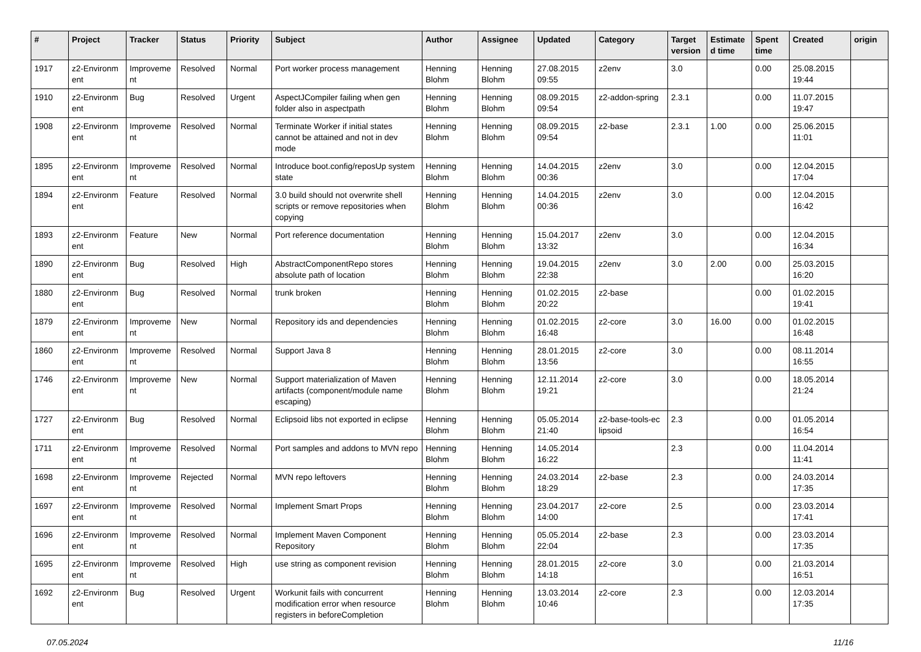| # | Project | Tracker | Status | Priority | Subject | Author | Assignee | Updated | Category | Target version | Estimate d time | Spent time | Created | origin |
| --- | --- | --- | --- | --- | --- | --- | --- | --- | --- | --- | --- | --- | --- | --- |
| 1917 | z2-Environm ent | Improveme nt | Resolved | Normal | Port worker process management | Henning Blohm | Henning Blohm | 27.08.2015 09:55 | z2env | 3.0 | | 0.00 | 25.08.2015 19:44 | |
| 1910 | z2-Environm ent | Bug | Resolved | Urgent | AspectJCompiler failing when gen folder also in aspectpath | Henning Blohm | Henning Blohm | 08.09.2015 09:54 | z2-addon-spring | 2.3.1 | | 0.00 | 11.07.2015 19:47 | |
| 1908 | z2-Environm ent | Improveme nt | Resolved | Normal | Terminate Worker if initial states cannot be attained and not in dev mode | Henning Blohm | Henning Blohm | 08.09.2015 09:54 | z2-base | 2.3.1 | 1.00 | 0.00 | 25.06.2015 11:01 | |
| 1895 | z2-Environm ent | Improveme nt | Resolved | Normal | Introduce boot.config/reposUp system state | Henning Blohm | Henning Blohm | 14.04.2015 00:36 | z2env | 3.0 | | 0.00 | 12.04.2015 17:04 | |
| 1894 | z2-Environm ent | Feature | Resolved | Normal | 3.0 build should not overwrite shell scripts or remove repositories when copying | Henning Blohm | Henning Blohm | 14.04.2015 00:36 | z2env | 3.0 | | 0.00 | 12.04.2015 16:42 | |
| 1893 | z2-Environm ent | Feature | New | Normal | Port reference documentation | Henning Blohm | Henning Blohm | 15.04.2017 13:32 | z2env | 3.0 | | 0.00 | 12.04.2015 16:34 | |
| 1890 | z2-Environm ent | Bug | Resolved | High | AbstractComponentRepo stores absolute path of location | Henning Blohm | Henning Blohm | 19.04.2015 22:38 | z2env | 3.0 | 2.00 | 0.00 | 25.03.2015 16:20 | |
| 1880 | z2-Environm ent | Bug | Resolved | Normal | trunk broken | Henning Blohm | Henning Blohm | 01.02.2015 20:22 | z2-base | | | 0.00 | 01.02.2015 19:41 | |
| 1879 | z2-Environm ent | Improveme nt | New | Normal | Repository ids and dependencies | Henning Blohm | Henning Blohm | 01.02.2015 16:48 | z2-core | 3.0 | 16.00 | 0.00 | 01.02.2015 16:48 | |
| 1860 | z2-Environm ent | Improveme nt | Resolved | Normal | Support Java 8 | Henning Blohm | Henning Blohm | 28.01.2015 13:56 | z2-core | 3.0 | | 0.00 | 08.11.2014 16:55 | |
| 1746 | z2-Environm ent | Improveme nt | New | Normal | Support materialization of Maven artifacts (component/module name escaping) | Henning Blohm | Henning Blohm | 12.11.2014 19:21 | z2-core | 3.0 | | 0.00 | 18.05.2014 21:24 | |
| 1727 | z2-Environm ent | Bug | Resolved | Normal | Eclipsoid libs not exported in eclipse | Henning Blohm | Henning Blohm | 05.05.2014 21:40 | z2-base-tools-ec lipsoid | 2.3 | | 0.00 | 01.05.2014 16:54 | |
| 1711 | z2-Environm ent | Improveme nt | Resolved | Normal | Port samples and addons to MVN repo | Henning Blohm | Henning Blohm | 14.05.2014 16:22 | | 2.3 | | 0.00 | 11.04.2014 11:41 | |
| 1698 | z2-Environm ent | Improveme nt | Rejected | Normal | MVN repo leftovers | Henning Blohm | Henning Blohm | 24.03.2014 18:29 | z2-base | 2.3 | | 0.00 | 24.03.2014 17:35 | |
| 1697 | z2-Environm ent | Improveme nt | Resolved | Normal | Implement Smart Props | Henning Blohm | Henning Blohm | 23.04.2017 14:00 | z2-core | 2.5 | | 0.00 | 23.03.2014 17:41 | |
| 1696 | z2-Environm ent | Improveme nt | Resolved | Normal | Implement Maven Component Repository | Henning Blohm | Henning Blohm | 05.05.2014 22:04 | z2-base | 2.3 | | 0.00 | 23.03.2014 17:35 | |
| 1695 | z2-Environm ent | Improveme nt | Resolved | High | use string as component revision | Henning Blohm | Henning Blohm | 28.01.2015 14:18 | z2-core | 3.0 | | 0.00 | 21.03.2014 16:51 | |
| 1692 | z2-Environm ent | Bug | Resolved | Urgent | Workunit fails with concurrent modification error when resource registers in beforeCompletion | Henning Blohm | Henning Blohm | 13.03.2014 10:46 | z2-core | 2.3 | | 0.00 | 12.03.2014 17:35 | |
07.05.2024 11/16